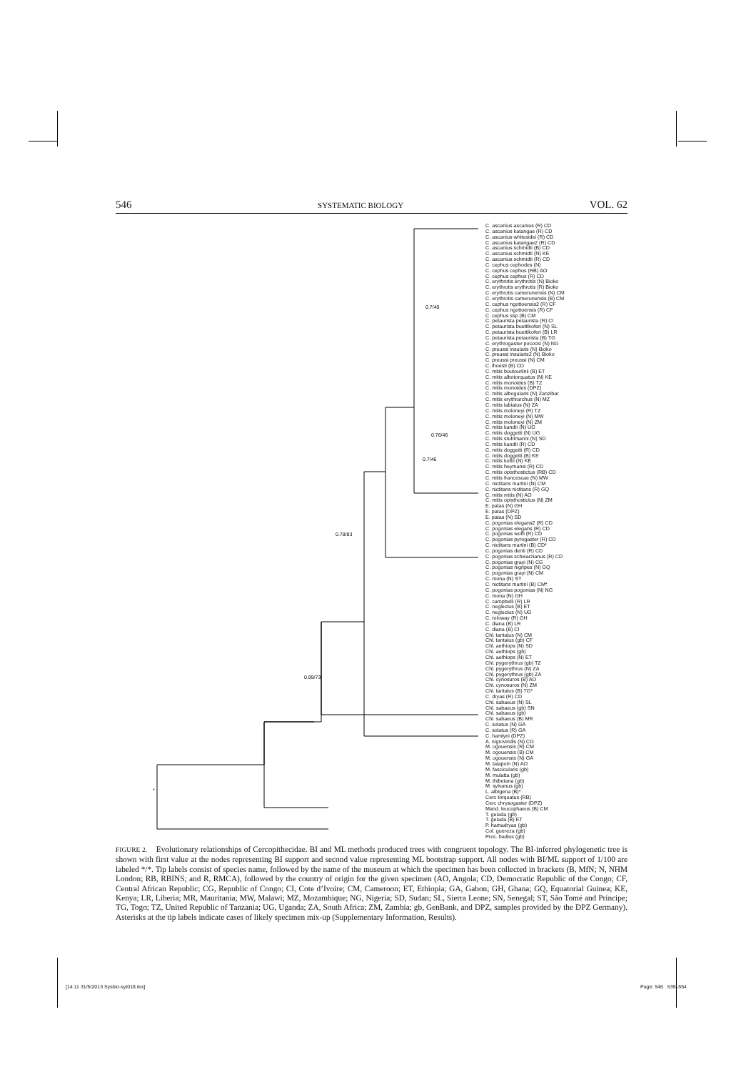546 SYSTEMATIC BIOLOGY VOL. 62
*
0.99/73
0.78/83
0.7/40
0.7/46
0.76/46
C. ascanius ascanius (R) CD
C. ascanius katangae (R) CD
C. ascanius whitesidei (R) CD
C. ascanius katangae2 (R) CD
C. ascanius schmidti (B) CD
C. ascanius schmidti (N) KE
C. ascanius schmidti (R) CD
C. cephus cephodes (N)
C. cephus cephus (RB) AO
C. cephus cephus (R) CD
C. erythrotis erythrotis (N) Bioko
C. erythrotis erythrotis (R) Bioko
C. erythrotis camerunensis (N) CM
C. erythrotis camerunensis (B) CM
C. cephus ngottoensis2 (R) CF
C. cephus ngottoensis (R) CF
C. cephus ssp (B) CM
C. petaurista petaurista (R) CI
C. petaurista buettikoferi (N) SL
C. petaurista buettikoferi (B) LR
C. petaurista petaurista (B) TG
C. erythrogaster pococki (N) NG
C. preussi insularis (N) Bioko
C. preussi insularis2 (N) Bioko
C. preussi preussi (N) CM
C. lhoesti (B) CD
C. mitis boutourlinii (B) ET
C. mitis albotorquatus (N) KE
C. mitis monoides (B) TZ
C. mitis monoides (DPZ)
C. mitis albogularis (N) Zanzibar
C. mitis erythrarchus (N) MZ
C. mitis labiatus (N) ZA
C. mitis moloneyi (R) TZ
C. mitis moloneyi (N) MW
C. mitis moloneyi (N) ZM
C. mitis kandti (N) UG
C. mitis doggetti (N) UG
C. mitis stuhlmanni (N) SD
C. mitis kandti (R) CD
C. mitis doggetti (R) CD
C. mitis doggetti (B) KE
C. mitis kolbi (N) KE
C. mitis heymansi (R) CD
C. mitis opisthostictus (RB) CD
C. mitis francescae (N) MW
C. nictitans martini (N) CM
C. nictitans nictitans (R) GQ
C. mitis mitis (N) AO
C. mitis opisthostictus (N) ZM
E. patas (N) GH
E. patas (DPZ)
E. patas (N) SD
C. pogonias elegans2 (R) CD
C. pogonias elegans (R) CD
C. pogonias wolfi (R) CD
C. pogonias pyrogaster (R) CD
C. nictitans martini (B) CD*
C. pogonias denti (R) CD
C. pogonias schwarzianus (R) CD
C. pogonias grayi (N) CG
C. pogonias nigripes (N) GQ
C. pogonias grayi (N) CM
C. mona (N) ST
C. nictitans martini (B) CM*
C. pogonias pogonias (N) NG
C. mona (N) GH
C. campbelli (R) LR
C. neglectus (B) ET
C. neglectus (N) UG
C. roloway (R) GH
C. diana (B) LR
C. diana (B) CI
Chl. tantalus (N) CM
Chl. tantalus (gb) CF
Chl. aethiops (N) SD
Chl. aethiops (gb)
Chl. aethiops (N) ET
Chl. pygerythrus (gb) TZ
Chl. pygerythrus (N) ZA
Chl. pygerythrus (gb) ZA
Chl. cynosuros (B) AO
Chl. cynosuros (N) ZM
Chl. tantalus (B) TG*
C. dryas (R) CD
Chl. sabaeus (N) SL
Chl. sabaeus (gb) SN
Chl. sabaeus (gb)
Chl. sabaeus (B) MR
C. solatus (N) GA
C. solatus (R) GA
C. hamlyni (DPZ)
A. nigroviridis (N) CG
M. ogouensis (R) CM
M. ogouensis (B) CM
M. ogouensis (N) GA
M. talapoin (N) AO
M. fascicularis (gb)
M. mulatta (gb)
M. thibetana (gb)
M. sylvanus (gb)
L. albigena (B)*
Cerc torquatus (RB)
Cerc chrysogaster (DPZ)
Mand. leucophaeus (B) CM
T. gelada (gb)
T. gelada (B) ET
P. hamadryas (gb)
Col. guereza (gb)
Proc. badius (gb)
FIGURE 2. Evolutionary relationships of Cercopithecidae. BI and ML methods produced trees with congruent topology. The BI-inferred phylogenetic tree is shown with first value at the nodes representing BI support and second value representing ML bootstrap support. All nodes with BI/ML support of 1/100 are labeled */*. Tip labels consist of species name, followed by the name of the museum at which the specimen has been collected in brackets (B, MfN; N, NHM London; RB, RBINS; and R, RMCA), followed by the country of origin for the given specimen (AO, Angola; CD, Democratic Republic of the Congo; CF, Central African Republic; CG, Republic of Congo; CI, Cote d’Ivoire; CM, Cameroon; ET, Ethiopia; GA, Gabon; GH, Ghana; GQ, Equatorial Guinea; KE, Kenya; LR, Liberia; MR, Mauritania; MW, Malawi; MZ, Mozambique; NG, Nigeria; SD, Sudan; SL, Sierra Leone; SN, Senegal; ST, São Tomé and Príncipe; TG, Togo; TZ, United Republic of Tanzania; UG, Uganda; ZA, South Africa; ZM, Zambia; gb, GenBank, and DPZ, samples provided by the DPZ Germany). Asterisks at the tip labels indicate cases of likely specimen mix-up (Supplementary Information, Results).
[14:11 31/5/2013 Sysbio-syt018.tex] Page: 546 539–554